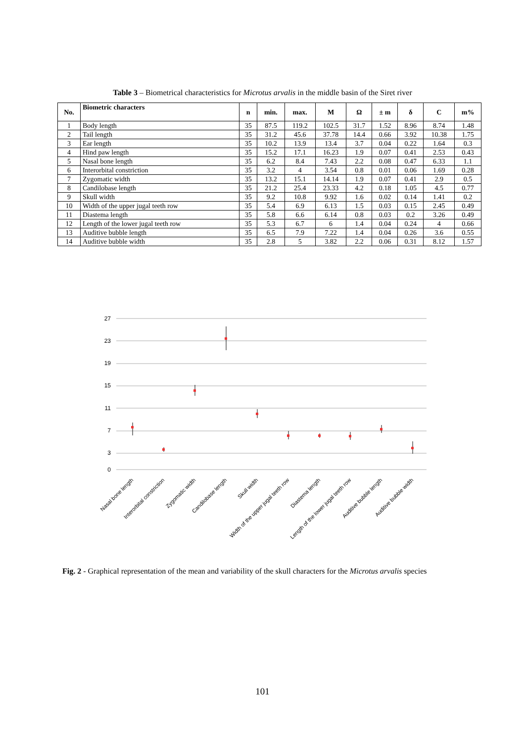Table 3 – Biometrical characteristics for Microtus arvalis in the middle basin of the Siret river
| No. | Biometric characters | n | min. | max. | M | Ω | ± m | δ | C | m% |
| --- | --- | --- | --- | --- | --- | --- | --- | --- | --- | --- |
| 1 | Body length | 35 | 87.5 | 119.2 | 102.5 | 31.7 | 1.52 | 8.96 | 8.74 | 1.48 |
| 2 | Tail length | 35 | 31.2 | 45.6 | 37.78 | 14.4 | 0.66 | 3.92 | 10.38 | 1.75 |
| 3 | Ear length | 35 | 10.2 | 13.9 | 13.4 | 3.7 | 0.04 | 0.22 | 1.64 | 0.3 |
| 4 | Hind paw length | 35 | 15.2 | 17.1 | 16.23 | 1.9 | 0.07 | 0.41 | 2.53 | 0.43 |
| 5 | Nasal bone length | 35 | 6.2 | 8.4 | 7.43 | 2.2 | 0.08 | 0.47 | 6.33 | 1.1 |
| 6 | Interorbital constriction | 35 | 3.2 | 4 | 3.54 | 0.8 | 0.01 | 0.06 | 1.69 | 0.28 |
| 7 | Zygomatic width | 35 | 13.2 | 15.1 | 14.14 | 1.9 | 0.07 | 0.41 | 2.9 | 0.5 |
| 8 | Candilobase length | 35 | 21.2 | 25.4 | 23.33 | 4.2 | 0.18 | 1.05 | 4.5 | 0.77 |
| 9 | Skull width | 35 | 9.2 | 10.8 | 9.92 | 1.6 | 0.02 | 0.14 | 1.41 | 0.2 |
| 10 | Width of the upper jugal teeth row | 35 | 5.4 | 6.9 | 6.13 | 1.5 | 0.03 | 0.15 | 2.45 | 0.49 |
| 11 | Diastema length | 35 | 5.8 | 6.6 | 6.14 | 0.8 | 0.03 | 0.2 | 3.26 | 0.49 |
| 12 | Length of the lower jugal teeth row | 35 | 5.3 | 6.7 | 6 | 1.4 | 0.04 | 0.24 | 4 | 0.66 |
| 13 | Auditive bubble length | 35 | 6.5 | 7.9 | 7.22 | 1.4 | 0.04 | 0.26 | 3.6 | 0.55 |
| 14 | Auditive bubble width | 35 | 2.8 | 5 | 3.82 | 2.2 | 0.06 | 0.31 | 8.12 | 1.57 |
0
3
7
11
15
19
23
27
Nasal bone length
Interorbital constriction
Zygomatic width
Candilobase length
Skull width
Width of the upper jugal teeth row
Diastema length
Length of the lower jugal teeth row
Auditive bubble length
Auditive bubble width
Fig. 2 - Graphical representation of the mean and variability of the skull characters for the Microtus arvalis species
101